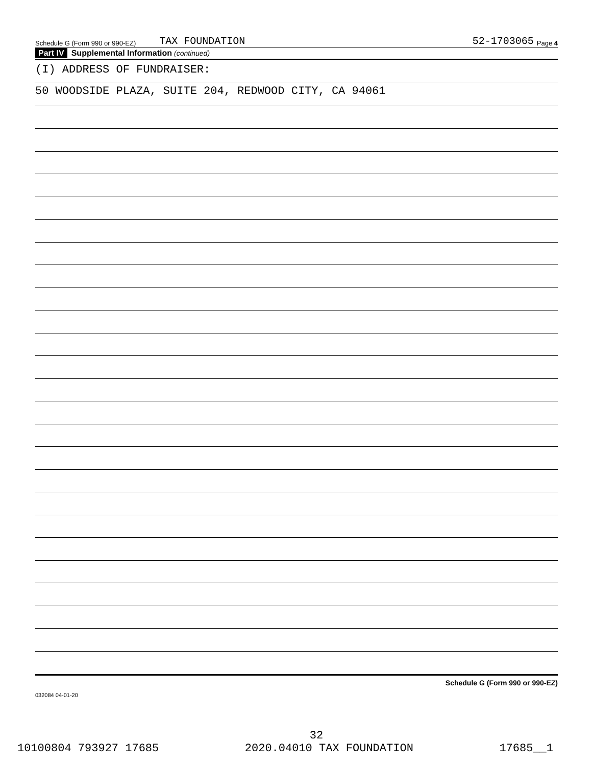Schedule G (Form 990 or 990-EZ) TAX FOUNDATION 52-1703065 Page 4
Part IV Supplemental Information (continued)
(I) ADDRESS OF FUNDRAISER:
50 WOODSIDE PLAZA, SUITE 204, REDWOOD CITY, CA 94061
Schedule G (Form 990 or 990-EZ)
032084 04-01-20
32
10100804 793927 17685 2020.04010 TAX FOUNDATION 17685__1